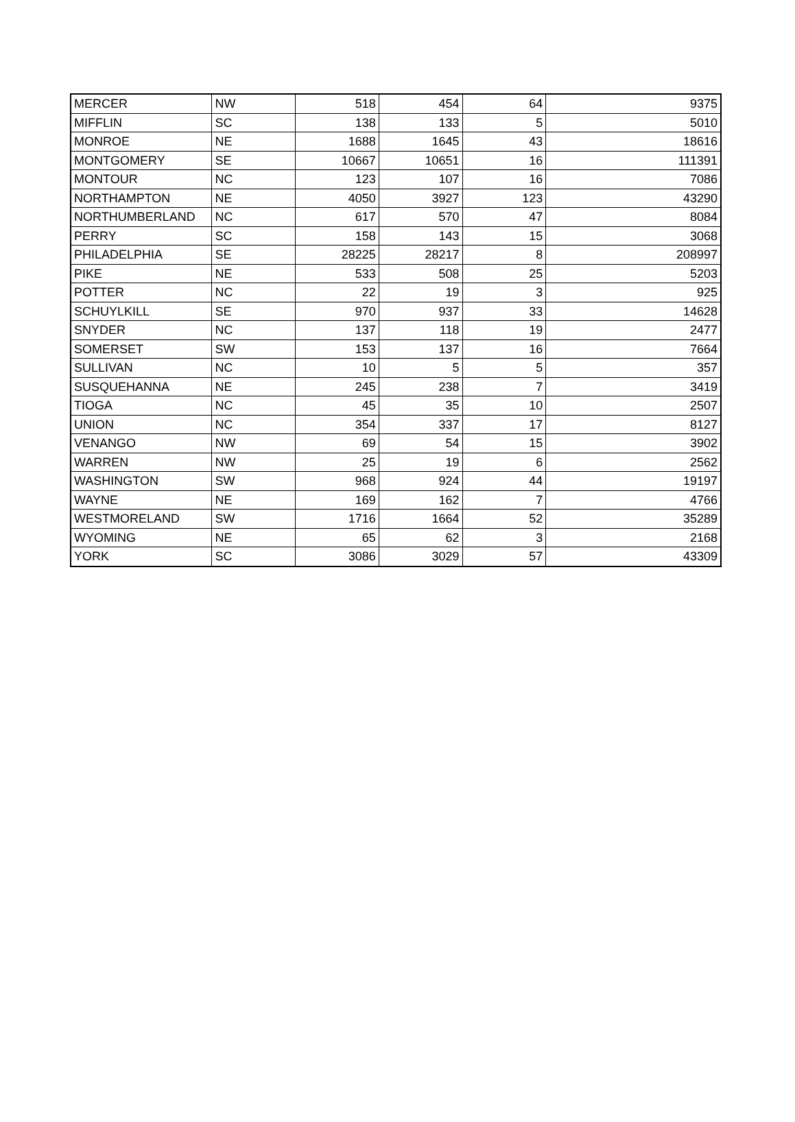| MERCER | NW | 518 | 454 | 64 | 9375 |
| MIFFLIN | SC | 138 | 133 | 5 | 5010 |
| MONROE | NE | 1688 | 1645 | 43 | 18616 |
| MONTGOMERY | SE | 10667 | 10651 | 16 | 111391 |
| MONTOUR | NC | 123 | 107 | 16 | 7086 |
| NORTHAMPTON | NE | 4050 | 3927 | 123 | 43290 |
| NORTHUMBERLAND | NC | 617 | 570 | 47 | 8084 |
| PERRY | SC | 158 | 143 | 15 | 3068 |
| PHILADELPHIA | SE | 28225 | 28217 | 8 | 208997 |
| PIKE | NE | 533 | 508 | 25 | 5203 |
| POTTER | NC | 22 | 19 | 3 | 925 |
| SCHUYLKILL | SE | 970 | 937 | 33 | 14628 |
| SNYDER | NC | 137 | 118 | 19 | 2477 |
| SOMERSET | SW | 153 | 137 | 16 | 7664 |
| SULLIVAN | NC | 10 | 5 | 5 | 357 |
| SUSQUEHANNA | NE | 245 | 238 | 7 | 3419 |
| TIOGA | NC | 45 | 35 | 10 | 2507 |
| UNION | NC | 354 | 337 | 17 | 8127 |
| VENANGO | NW | 69 | 54 | 15 | 3902 |
| WARREN | NW | 25 | 19 | 6 | 2562 |
| WASHINGTON | SW | 968 | 924 | 44 | 19197 |
| WAYNE | NE | 169 | 162 | 7 | 4766 |
| WESTMORELAND | SW | 1716 | 1664 | 52 | 35289 |
| WYOMING | NE | 65 | 62 | 3 | 2168 |
| YORK | SC | 3086 | 3029 | 57 | 43309 |